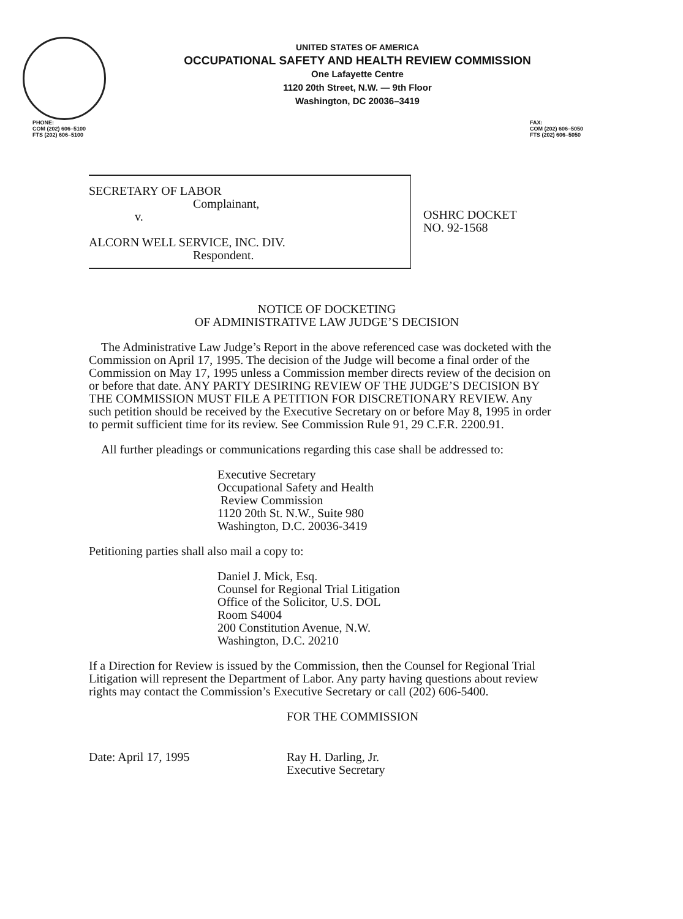UNITED STATES OF AMERICA
OCCUPATIONAL SAFETY AND HEALTH REVIEW COMMISSION
One Lafayette Centre
1120 20th Street, N.W. — 9th Floor
Washington, DC 20036–3419
PHONE:
COM (202) 606–5100
FTS (202) 606–5100
FAX:
COM (202) 606–5050
FTS (202) 606–5050
SECRETARY OF LABOR
Complainant,
v.
ALCORN WELL SERVICE, INC. DIV.
Respondent.
OSHRC DOCKET
NO. 92-1568
NOTICE OF DOCKETING
OF ADMINISTRATIVE LAW JUDGE’S DECISION
The Administrative Law Judge’s Report in the above referenced case was docketed with the Commission on April 17, 1995. The decision of the Judge will become a final order of the Commission on May 17, 1995 unless a Commission member directs review of the decision on or before that date. ANY PARTY DESIRING REVIEW OF THE JUDGE’S DECISION BY THE COMMISSION MUST FILE A PETITION FOR DISCRETIONARY REVIEW. Any such petition should be received by the Executive Secretary on or before May 8, 1995 in order to permit sufficient time for its review. See Commission Rule 91, 29 C.F.R. 2200.91.
All further pleadings or communications regarding this case shall be addressed to:
Executive Secretary
Occupational Safety and Health
Review Commission
1120 20th St. N.W., Suite 980
Washington, D.C. 20036-3419
Petitioning parties shall also mail a copy to:
Daniel J. Mick, Esq.
Counsel for Regional Trial Litigation
Office of the Solicitor, U.S. DOL
Room S4004
200 Constitution Avenue, N.W.
Washington, D.C. 20210
If a Direction for Review is issued by the Commission, then the Counsel for Regional Trial Litigation will represent the Department of Labor. Any party having questions about review rights may contact the Commission’s Executive Secretary or call (202) 606-5400.
FOR THE COMMISSION
Date: April 17, 1995 Ray H. Darling, Jr.
Executive Secretary